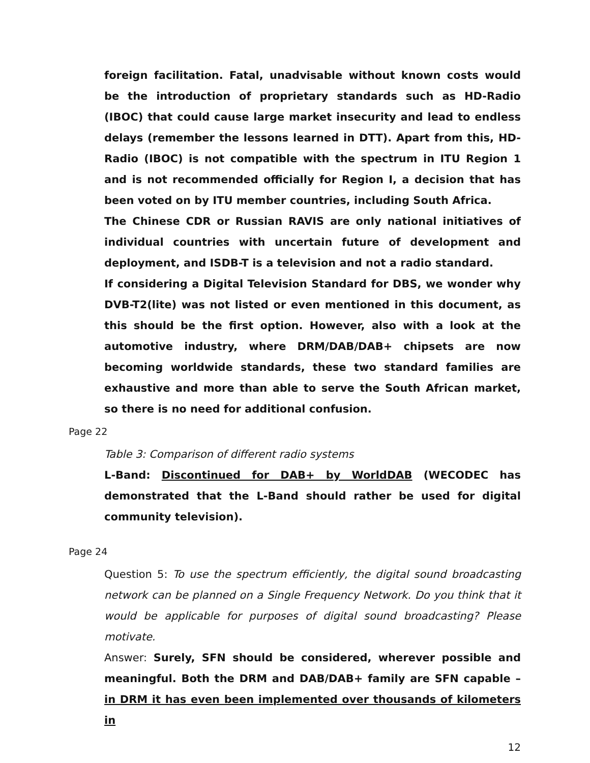foreign facilitation. Fatal, unadvisable without known costs would be the introduction of proprietary standards such as HD-Radio (IBOC) that could cause large market insecurity and lead to endless delays (remember the lessons learned in DTT). Apart from this, HD-Radio (IBOC) is not compatible with the spectrum in ITU Region 1 and is not recommended officially for Region I, a decision that has been voted on by ITU member countries, including South Africa.
The Chinese CDR or Russian RAVIS are only national initiatives of individual countries with uncertain future of development and deployment, and ISDB-T is a television and not a radio standard.
If considering a Digital Television Standard for DBS, we wonder why DVB-T2(lite) was not listed or even mentioned in this document, as this should be the first option. However, also with a look at the automotive industry, where DRM/DAB/DAB+ chipsets are now becoming worldwide standards, these two standard families are exhaustive and more than able to serve the South African market, so there is no need for additional confusion.
Page 22
Table 3: Comparison of different radio systems
L-Band: Discontinued for DAB+ by WorldDAB (WECODEC has demonstrated that the L-Band should rather be used for digital community television).
Page 24
Question 5: To use the spectrum efficiently, the digital sound broadcasting network can be planned on a Single Frequency Network. Do you think that it would be applicable for purposes of digital sound broadcasting? Please motivate.
Answer: Surely, SFN should be considered, wherever possible and meaningful. Both the DRM and DAB/DAB+ family are SFN capable – in DRM it has even been implemented over thousands of kilometers in
12